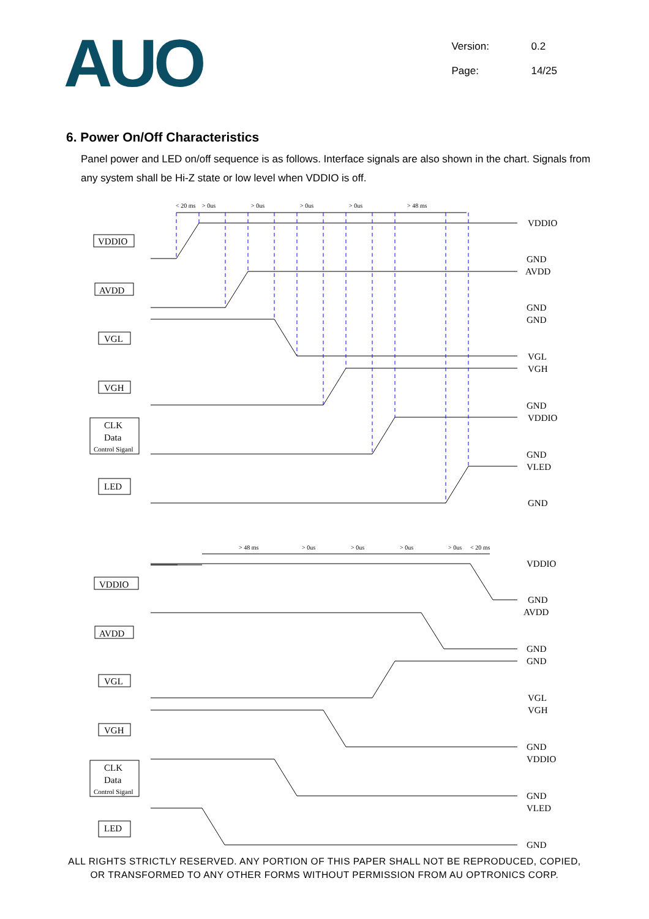AUO
Version: 0.2
Page: 14/25
6. Power On/Off Characteristics
Panel power and LED on/off sequence is as follows. Interface signals are also shown in the chart. Signals from any system shall be Hi-Z state or low level when VDDIO is off.
< 20 ms
> 0us
> 0us
> 0us
> 0us
> 48 ms
VDDIO
GND
AVDD
GND
GND
VGL
VGH
GND
VDDIO
GND
VLED
GND
VDDIO
AVDD
VGL
VGH
CLK
Data
Control Siganl
LED
> 48 ms
> 0us
> 0us
> 0us
> 0us
< 20 ms
VDDIO
GND
AVDD
GND
GND
VGL
VGH
GND
VDDIO
GND
VLED
GND
VDDIO
AVDD
VGL
VGH
CLK
Data
Control Siganl
LED
ALL RIGHTS STRICTLY RESERVED. ANY PORTION OF THIS PAPER SHALL NOT BE REPRODUCED, COPIED,
OR TRANSFORMED TO ANY OTHER FORMS WITHOUT PERMISSION FROM AU OPTRONICS CORP.